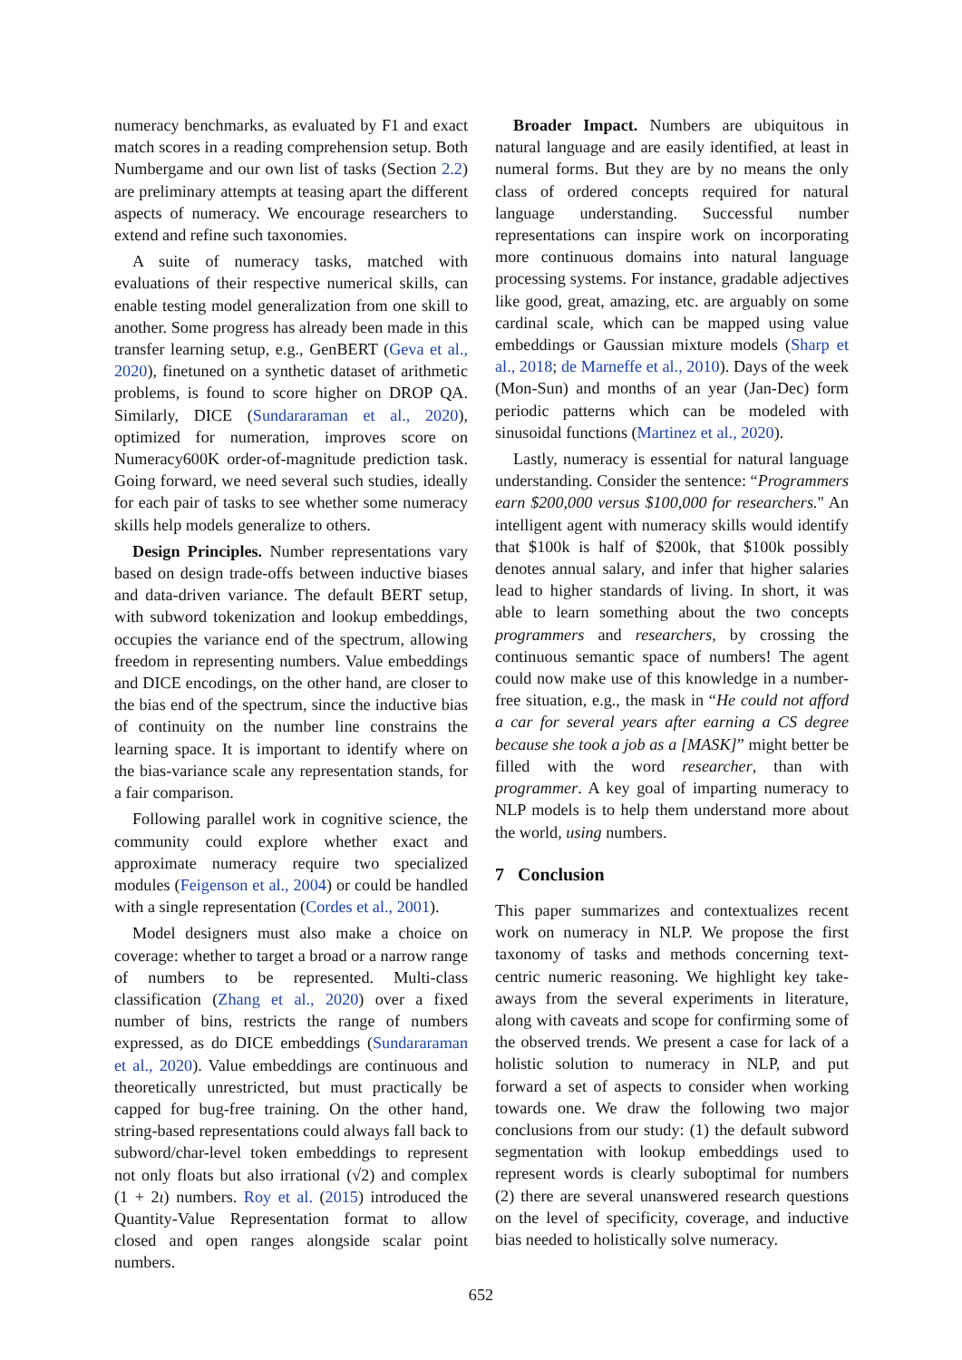numeracy benchmarks, as evaluated by F1 and exact match scores in a reading comprehension setup. Both Numbergame and our own list of tasks (Section 2.2) are preliminary attempts at teasing apart the different aspects of numeracy. We encourage researchers to extend and refine such taxonomies.
A suite of numeracy tasks, matched with evaluations of their respective numerical skills, can enable testing model generalization from one skill to another. Some progress has already been made in this transfer learning setup, e.g., GenBERT (Geva et al., 2020), finetuned on a synthetic dataset of arithmetic problems, is found to score higher on DROP QA. Similarly, DICE (Sundararaman et al., 2020), optimized for numeration, improves score on Numeracy600K order-of-magnitude prediction task. Going forward, we need several such studies, ideally for each pair of tasks to see whether some numeracy skills help models generalize to others.
Design Principles. Number representations vary based on design trade-offs between inductive biases and data-driven variance. The default BERT setup, with subword tokenization and lookup embeddings, occupies the variance end of the spectrum, allowing freedom in representing numbers. Value embeddings and DICE encodings, on the other hand, are closer to the bias end of the spectrum, since the inductive bias of continuity on the number line constrains the learning space. It is important to identify where on the bias-variance scale any representation stands, for a fair comparison.
Following parallel work in cognitive science, the community could explore whether exact and approximate numeracy require two specialized modules (Feigenson et al., 2004) or could be handled with a single representation (Cordes et al., 2001).
Model designers must also make a choice on coverage: whether to target a broad or a narrow range of numbers to be represented. Multi-class classification (Zhang et al., 2020) over a fixed number of bins, restricts the range of numbers expressed, as do DICE embeddings (Sundararaman et al., 2020). Value embeddings are continuous and theoretically unrestricted, but must practically be capped for bug-free training. On the other hand, string-based representations could always fall back to subword/char-level token embeddings to represent not only floats but also irrational (√2) and complex (1 + 2ι) numbers. Roy et al. (2015) introduced the Quantity-Value Representation format to allow closed and open ranges alongside scalar point numbers.
Broader Impact. Numbers are ubiquitous in natural language and are easily identified, at least in numeral forms. But they are by no means the only class of ordered concepts required for natural language understanding. Successful number representations can inspire work on incorporating more continuous domains into natural language processing systems. For instance, gradable adjectives like good, great, amazing, etc. are arguably on some cardinal scale, which can be mapped using value embeddings or Gaussian mixture models (Sharp et al., 2018; de Marneffe et al., 2010). Days of the week (Mon-Sun) and months of an year (Jan-Dec) form periodic patterns which can be modeled with sinusoidal functions (Martinez et al., 2020).
Lastly, numeracy is essential for natural language understanding. Consider the sentence: “Programmers earn $200,000 versus $100,000 for researchers." An intelligent agent with numeracy skills would identify that $100k is half of $200k, that $100k possibly denotes annual salary, and infer that higher salaries lead to higher standards of living. In short, it was able to learn something about the two concepts programmers and researchers, by crossing the continuous semantic space of numbers! The agent could now make use of this knowledge in a number-free situation, e.g., the mask in “He could not afford a car for several years after earning a CS degree because she took a job as a [MASK]” might better be filled with the word researcher, than with programmer. A key goal of imparting numeracy to NLP models is to help them understand more about the world, using numbers.
7 Conclusion
This paper summarizes and contextualizes recent work on numeracy in NLP. We propose the first taxonomy of tasks and methods concerning text-centric numeric reasoning. We highlight key take-aways from the several experiments in literature, along with caveats and scope for confirming some of the observed trends. We present a case for lack of a holistic solution to numeracy in NLP, and put forward a set of aspects to consider when working towards one. We draw the following two major conclusions from our study: (1) the default subword segmentation with lookup embeddings used to represent words is clearly suboptimal for numbers (2) there are several unanswered research questions on the level of specificity, coverage, and inductive bias needed to holistically solve numeracy.
652